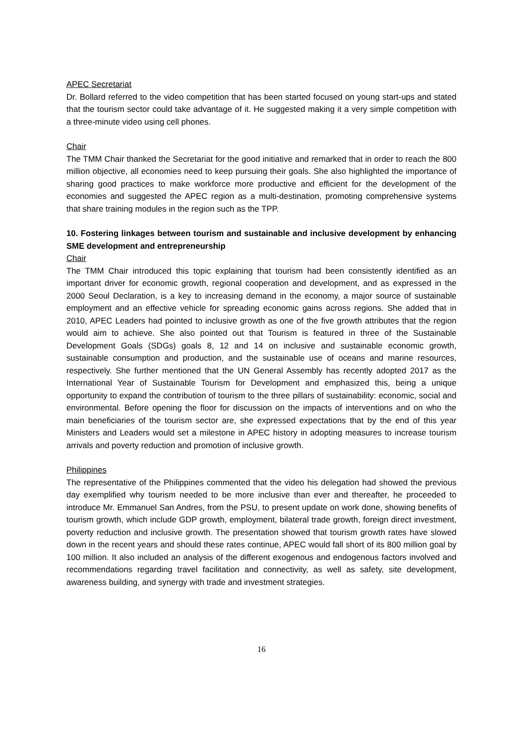APEC Secretariat
Dr. Bollard referred to the video competition that has been started focused on young start-ups and stated that the tourism sector could take advantage of it. He suggested making it a very simple competition with a three-minute video using cell phones.
Chair
The TMM Chair thanked the Secretariat for the good initiative and remarked that in order to reach the 800 million objective, all economies need to keep pursuing their goals. She also highlighted the importance of sharing good practices to make workforce more productive and efficient for the development of the economies and suggested the APEC region as a multi-destination, promoting comprehensive systems that share training modules in the region such as the TPP.
10. Fostering linkages between tourism and sustainable and inclusive development by enhancing SME development and entrepreneurship
Chair
The TMM Chair introduced this topic explaining that tourism had been consistently identified as an important driver for economic growth, regional cooperation and development, and as expressed in the 2000 Seoul Declaration, is a key to increasing demand in the economy, a major source of sustainable employment and an effective vehicle for spreading economic gains across regions. She added that in 2010, APEC Leaders had pointed to inclusive growth as one of the five growth attributes that the region would aim to achieve. She also pointed out that Tourism is featured in three of the Sustainable Development Goals (SDGs) goals 8, 12 and 14 on inclusive and sustainable economic growth, sustainable consumption and production, and the sustainable use of oceans and marine resources, respectively. She further mentioned that the UN General Assembly has recently adopted 2017 as the International Year of Sustainable Tourism for Development and emphasized this, being a unique opportunity to expand the contribution of tourism to the three pillars of sustainability: economic, social and environmental. Before opening the floor for discussion on the impacts of interventions and on who the main beneficiaries of the tourism sector are, she expressed expectations that by the end of this year Ministers and Leaders would set a milestone in APEC history in adopting measures to increase tourism arrivals and poverty reduction and promotion of inclusive growth.
Philippines
The representative of the Philippines commented that the video his delegation had showed the previous day exemplified why tourism needed to be more inclusive than ever and thereafter, he proceeded to introduce Mr. Emmanuel San Andres, from the PSU, to present update on work done, showing benefits of tourism growth, which include GDP growth, employment, bilateral trade growth, foreign direct investment, poverty reduction and inclusive growth. The presentation showed that tourism growth rates have slowed down in the recent years and should these rates continue, APEC would fall short of its 800 million goal by 100 million. It also included an analysis of the different exogenous and endogenous factors involved and recommendations regarding travel facilitation and connectivity, as well as safety, site development, awareness building, and synergy with trade and investment strategies.
16